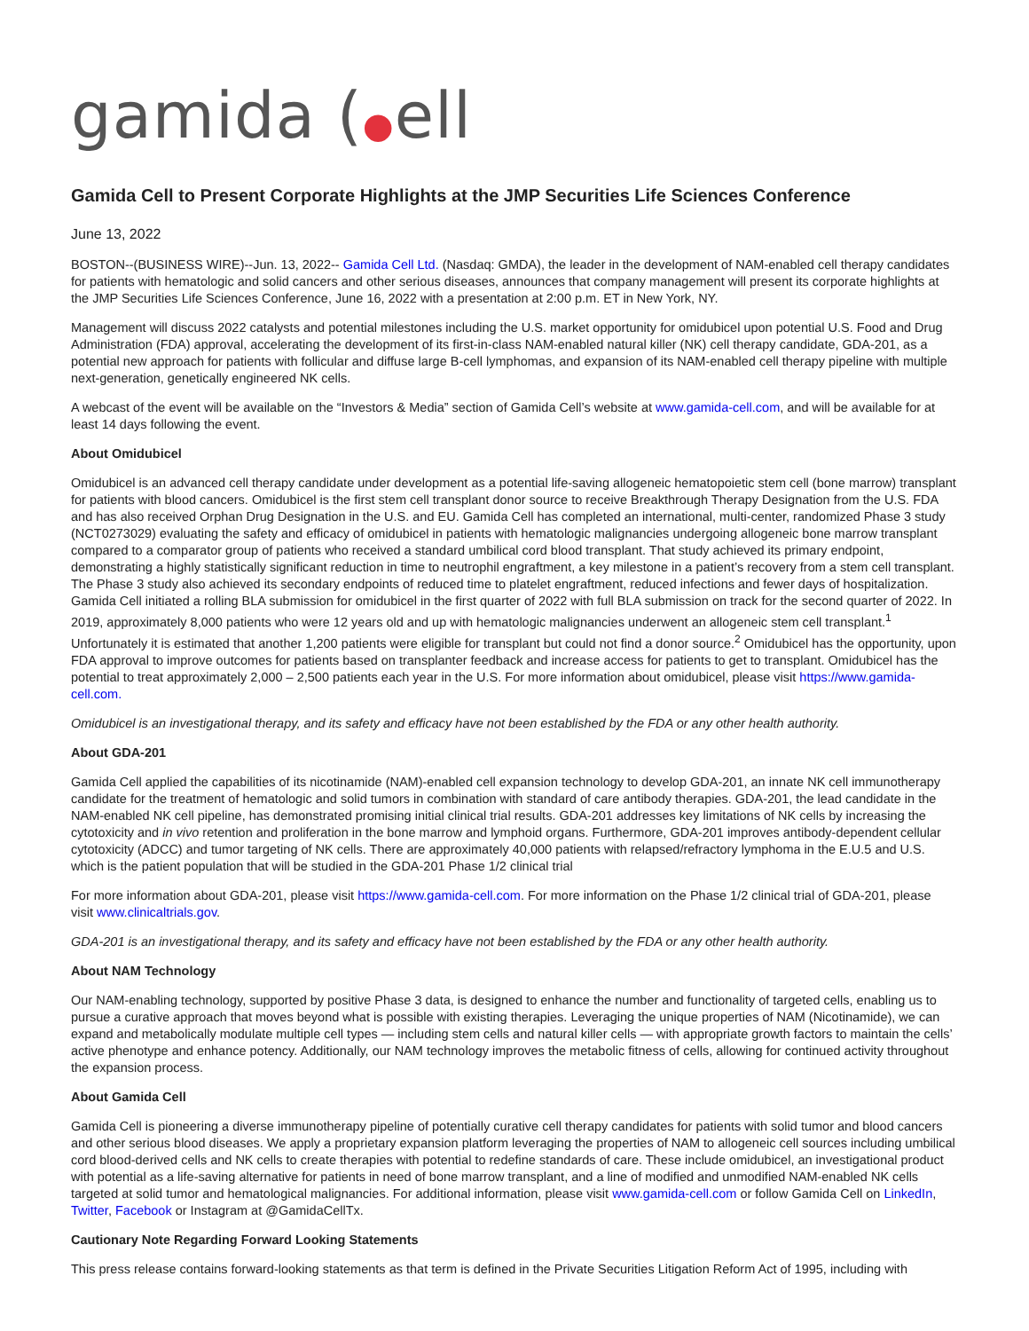gamida (●ell
Gamida Cell to Present Corporate Highlights at the JMP Securities Life Sciences Conference
June 13, 2022
BOSTON--(BUSINESS WIRE)--Jun. 13, 2022-- Gamida Cell Ltd. (Nasdaq: GMDA), the leader in the development of NAM-enabled cell therapy candidates for patients with hematologic and solid cancers and other serious diseases, announces that company management will present its corporate highlights at the JMP Securities Life Sciences Conference, June 16, 2022 with a presentation at 2:00 p.m. ET in New York, NY.
Management will discuss 2022 catalysts and potential milestones including the U.S. market opportunity for omidubicel upon potential U.S. Food and Drug Administration (FDA) approval, accelerating the development of its first-in-class NAM-enabled natural killer (NK) cell therapy candidate, GDA-201, as a potential new approach for patients with follicular and diffuse large B-cell lymphomas, and expansion of its NAM-enabled cell therapy pipeline with multiple next-generation, genetically engineered NK cells.
A webcast of the event will be available on the “Investors & Media” section of Gamida Cell’s website at www.gamida-cell.com, and will be available for at least 14 days following the event.
About Omidubicel
Omidubicel is an advanced cell therapy candidate under development as a potential life-saving allogeneic hematopoietic stem cell (bone marrow) transplant for patients with blood cancers. Omidubicel is the first stem cell transplant donor source to receive Breakthrough Therapy Designation from the U.S. FDA and has also received Orphan Drug Designation in the U.S. and EU. Gamida Cell has completed an international, multi-center, randomized Phase 3 study (NCT0273029) evaluating the safety and efficacy of omidubicel in patients with hematologic malignancies undergoing allogeneic bone marrow transplant compared to a comparator group of patients who received a standard umbilical cord blood transplant. That study achieved its primary endpoint, demonstrating a highly statistically significant reduction in time to neutrophil engraftment, a key milestone in a patient’s recovery from a stem cell transplant. The Phase 3 study also achieved its secondary endpoints of reduced time to platelet engraftment, reduced infections and fewer days of hospitalization. Gamida Cell initiated a rolling BLA submission for omidubicel in the first quarter of 2022 with full BLA submission on track for the second quarter of 2022. In 2019, approximately 8,000 patients who were 12 years old and up with hematologic malignancies underwent an allogeneic stem cell transplant.<sup>1</sup> Unfortunately it is estimated that another 1,200 patients were eligible for transplant but could not find a donor source.<sup>2</sup> Omidubicel has the opportunity, upon FDA approval to improve outcomes for patients based on transplanter feedback and increase access for patients to get to transplant. Omidubicel has the potential to treat approximately 2,000 – 2,500 patients each year in the U.S. For more information about omidubicel, please visit https://www.gamida-cell.com.
Omidubicel is an investigational therapy, and its safety and efficacy have not been established by the FDA or any other health authority.
About GDA-201
Gamida Cell applied the capabilities of its nicotinamide (NAM)-enabled cell expansion technology to develop GDA-201, an innate NK cell immunotherapy candidate for the treatment of hematologic and solid tumors in combination with standard of care antibody therapies. GDA-201, the lead candidate in the NAM-enabled NK cell pipeline, has demonstrated promising initial clinical trial results. GDA-201 addresses key limitations of NK cells by increasing the cytotoxicity and in vivo retention and proliferation in the bone marrow and lymphoid organs. Furthermore, GDA-201 improves antibody-dependent cellular cytotoxicity (ADCC) and tumor targeting of NK cells. There are approximately 40,000 patients with relapsed/refractory lymphoma in the E.U.5 and U.S. which is the patient population that will be studied in the GDA-201 Phase 1/2 clinical trial
For more information about GDA-201, please visit https://www.gamida-cell.com. For more information on the Phase 1/2 clinical trial of GDA-201, please visit www.clinicaltrials.gov.
GDA-201 is an investigational therapy, and its safety and efficacy have not been established by the FDA or any other health authority.
About NAM Technology
Our NAM-enabling technology, supported by positive Phase 3 data, is designed to enhance the number and functionality of targeted cells, enabling us to pursue a curative approach that moves beyond what is possible with existing therapies. Leveraging the unique properties of NAM (Nicotinamide), we can expand and metabolically modulate multiple cell types — including stem cells and natural killer cells — with appropriate growth factors to maintain the cells’ active phenotype and enhance potency. Additionally, our NAM technology improves the metabolic fitness of cells, allowing for continued activity throughout the expansion process.
About Gamida Cell
Gamida Cell is pioneering a diverse immunotherapy pipeline of potentially curative cell therapy candidates for patients with solid tumor and blood cancers and other serious blood diseases. We apply a proprietary expansion platform leveraging the properties of NAM to allogeneic cell sources including umbilical cord blood-derived cells and NK cells to create therapies with potential to redefine standards of care. These include omidubicel, an investigational product with potential as a life-saving alternative for patients in need of bone marrow transplant, and a line of modified and unmodified NAM-enabled NK cells targeted at solid tumor and hematological malignancies. For additional information, please visit www.gamida-cell.com or follow Gamida Cell on LinkedIn, Twitter, Facebook or Instagram at @GamidaCellTx.
Cautionary Note Regarding Forward Looking Statements
This press release contains forward-looking statements as that term is defined in the Private Securities Litigation Reform Act of 1995, including with